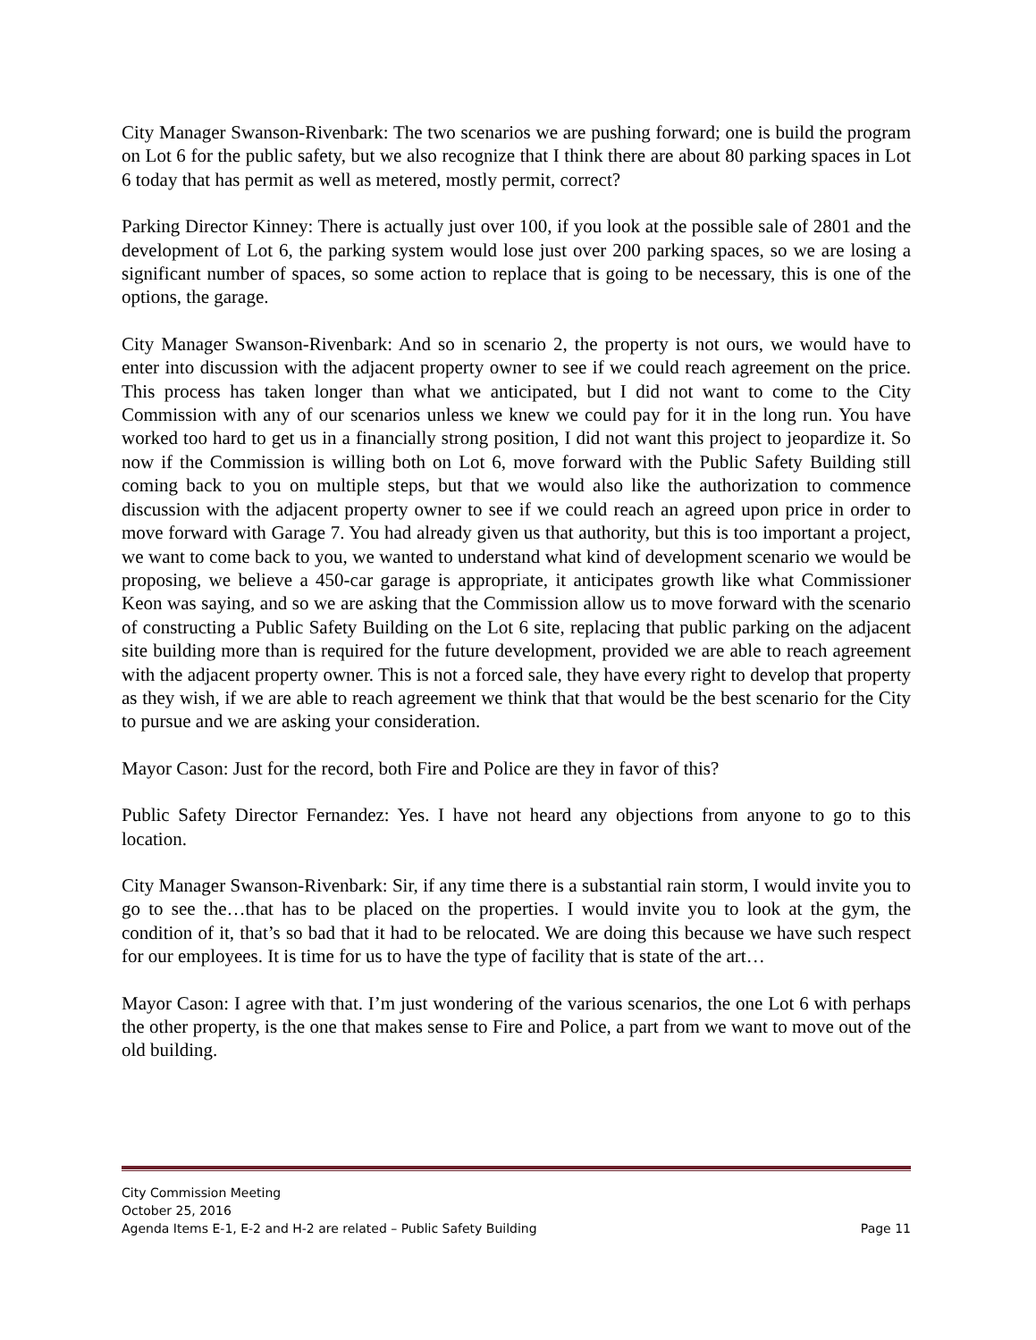City Manager Swanson-Rivenbark: The two scenarios we are pushing forward; one is build the program on Lot 6 for the public safety, but we also recognize that I think there are about 80 parking spaces in Lot 6 today that has permit as well as metered, mostly permit, correct?
Parking Director Kinney: There is actually just over 100, if you look at the possible sale of 2801 and the development of Lot 6, the parking system would lose just over 200 parking spaces, so we are losing a significant number of spaces, so some action to replace that is going to be necessary, this is one of the options, the garage.
City Manager Swanson-Rivenbark: And so in scenario 2, the property is not ours, we would have to enter into discussion with the adjacent property owner to see if we could reach agreement on the price. This process has taken longer than what we anticipated, but I did not want to come to the City Commission with any of our scenarios unless we knew we could pay for it in the long run. You have worked too hard to get us in a financially strong position, I did not want this project to jeopardize it. So now if the Commission is willing both on Lot 6, move forward with the Public Safety Building still coming back to you on multiple steps, but that we would also like the authorization to commence discussion with the adjacent property owner to see if we could reach an agreed upon price in order to move forward with Garage 7. You had already given us that authority, but this is too important a project, we want to come back to you, we wanted to understand what kind of development scenario we would be proposing, we believe a 450-car garage is appropriate, it anticipates growth like what Commissioner Keon was saying, and so we are asking that the Commission allow us to move forward with the scenario of constructing a Public Safety Building on the Lot 6 site, replacing that public parking on the adjacent site building more than is required for the future development, provided we are able to reach agreement with the adjacent property owner. This is not a forced sale, they have every right to develop that property as they wish, if we are able to reach agreement we think that that would be the best scenario for the City to pursue and we are asking your consideration.
Mayor Cason: Just for the record, both Fire and Police are they in favor of this?
Public Safety Director Fernandez: Yes. I have not heard any objections from anyone to go to this location.
City Manager Swanson-Rivenbark: Sir, if any time there is a substantial rain storm, I would invite you to go to see the…that has to be placed on the properties. I would invite you to look at the gym, the condition of it, that’s so bad that it had to be relocated. We are doing this because we have such respect for our employees. It is time for us to have the type of facility that is state of the art…
Mayor Cason: I agree with that. I’m just wondering of the various scenarios, the one Lot 6 with perhaps the other property, is the one that makes sense to Fire and Police, a part from we want to move out of the old building.
City Commission Meeting
October 25, 2016
Agenda Items E-1, E-2 and H-2 are related – Public Safety Building Page 11